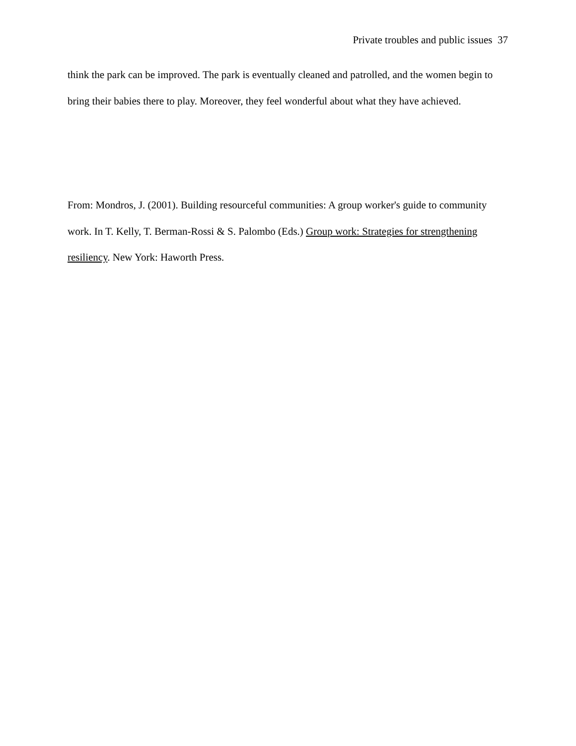Private troubles and public issues 37
think the park can be improved. The park is eventually cleaned and patrolled, and the women begin to bring their babies there to play. Moreover, they feel wonderful about what they have achieved.
From: Mondros, J. (2001). Building resourceful communities: A group worker's guide to community work. In T. Kelly, T. Berman-Rossi & S. Palombo (Eds.) Group work: Strategies for strengthening resiliency. New York: Haworth Press.